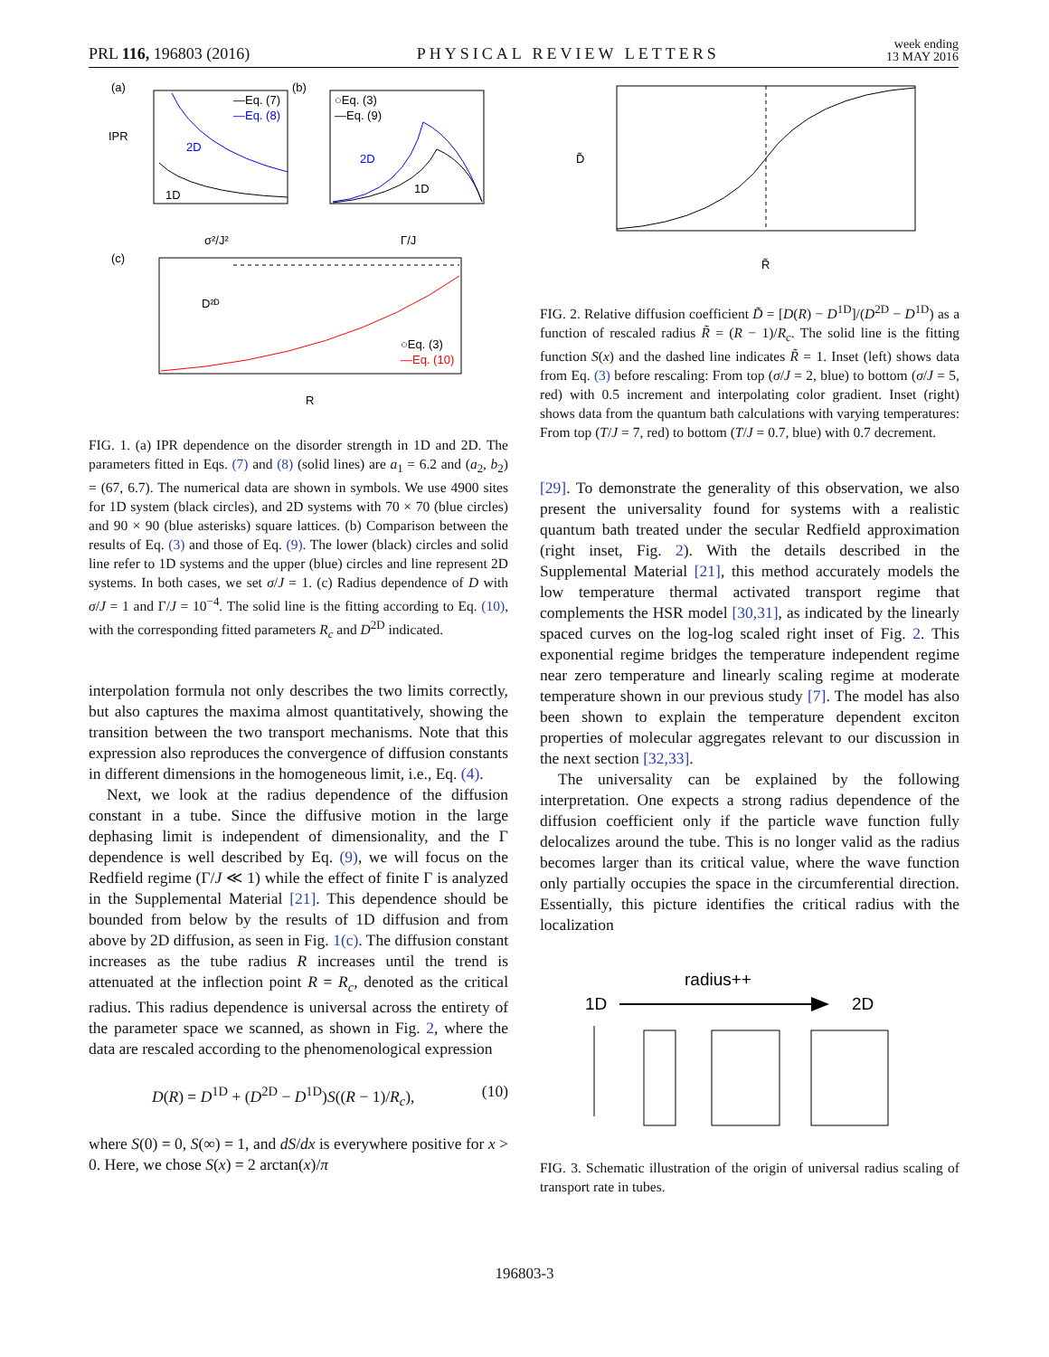PRL 116, 196803 (2016) PHYSICAL REVIEW LETTERS week ending
13 MAY 2016
(a)
2D
1D
—Eq. (7)
—Eq. (8)
IPR
σ²/J²
(b)
2D
1D
○Eq. (3)
—Eq. (9)
Γ/J
(c)
D²ᴰ
○Eq. (3)
—Eq. (10)
R
FIG. 1. (a) IPR dependence on the disorder strength in 1D and 2D. The parameters fitted in Eqs. (7) and (8) (solid lines) are a<sub>1</sub> = 6.2 and (a<sub>2</sub>, b<sub>2</sub>) = (67, 6.7). The numerical data are shown in symbols. We use 4900 sites for 1D system (black circles), and 2D systems with 70 × 70 (blue circles) and 90 × 90 (blue asterisks) square lattices. (b) Comparison between the results of Eq. (3) and those of Eq. (9). The lower (black) circles and solid line refer to 1D systems and the upper (blue) circles and line represent 2D systems. In both cases, we set σ/J = 1. (c) Radius dependence of D with σ/J = 1 and Γ/J = 10<sup>−4</sup>. The solid line is the fitting according to Eq. (10), with the corresponding fitted parameters R<sub>c</sub> and D<sup>2D</sup> indicated.
interpolation formula not only describes the two limits correctly, but also captures the maxima almost quantitatively, showing the transition between the two transport mechanisms. Note that this expression also reproduces the convergence of diffusion constants in different dimensions in the homogeneous limit, i.e., Eq. (4).
Next, we look at the radius dependence of the diffusion constant in a tube. Since the diffusive motion in the large dephasing limit is independent of dimensionality, and the Γ dependence is well described by Eq. (9), we will focus on the Redfield regime (Γ/J ≪ 1) while the effect of finite Γ is analyzed in the Supplemental Material [21]. This dependence should be bounded from below by the results of 1D diffusion and from above by 2D diffusion, as seen in Fig. 1(c). The diffusion constant increases as the tube radius R increases until the trend is attenuated at the inflection point R = R<sub>c</sub>, denoted as the critical radius. This radius dependence is universal across the entirety of the parameter space we scanned, as shown in Fig. 2, where the data are rescaled according to the phenomenological expression
D(R) = D<sup>1D</sup> + (D<sup>2D</sup> − D<sup>1D</sup>)S((R − 1)/R<sub>c</sub>), (10)
where S(0) = 0, S(∞) = 1, and dS/dx is everywhere positive for x > 0. Here, we chose S(x) = 2 arctan(x)/π
D̃
R̃
FIG. 2. Relative diffusion coefficient D̃ = [D(R) − D<sup>1D</sup>]/(D<sup>2D</sup> − D<sup>1D</sup>) as a function of rescaled radius R̃ = (R − 1)/R<sub>c</sub>. The solid line is the fitting function S(x) and the dashed line indicates R̃ = 1. Inset (left) shows data from Eq. (3) before rescaling: From top (σ/J = 2, blue) to bottom (σ/J = 5, red) with 0.5 increment and interpolating color gradient. Inset (right) shows data from the quantum bath calculations with varying temperatures: From top (T/J = 7, red) to bottom (T/J = 0.7, blue) with 0.7 decrement.
[29]. To demonstrate the generality of this observation, we also present the universality found for systems with a realistic quantum bath treated under the secular Redfield approximation (right inset, Fig. 2). With the details described in the Supplemental Material [21], this method accurately models the low temperature thermal activated transport regime that complements the HSR model [30,31], as indicated by the linearly spaced curves on the log-log scaled right inset of Fig. 2. This exponential regime bridges the temperature independent regime near zero temperature and linearly scaling regime at moderate temperature shown in our previous study [7]. The model has also been shown to explain the temperature dependent exciton properties of molecular aggregates relevant to our discussion in the next section [32,33].
The universality can be explained by the following interpretation. One expects a strong radius dependence of the diffusion coefficient only if the particle wave function fully delocalizes around the tube. This is no longer valid as the radius becomes larger than its critical value, where the wave function only partially occupies the space in the circumferential direction. Essentially, this picture identifies the critical radius with the localization
radius++
1D
2D
FIG. 3. Schematic illustration of the origin of universal radius scaling of transport rate in tubes.
196803-3